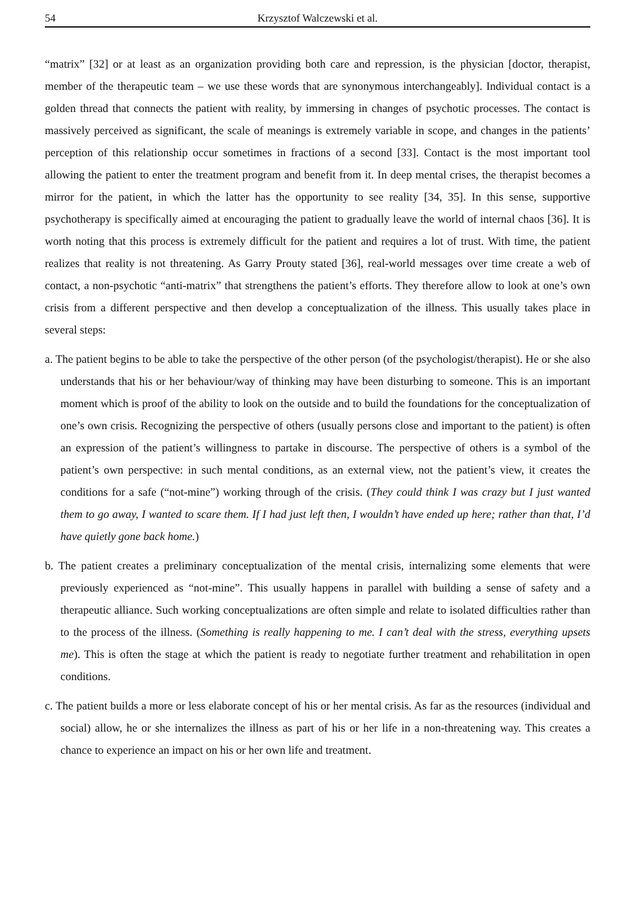54 Krzysztof Walczewski et al.
“matrix” [32] or at least as an organization providing both care and repression, is the physician [doctor, therapist, member of the therapeutic team – we use these words that are synonymous interchangeably]. Individual contact is a golden thread that connects the patient with reality, by immersing in changes of psychotic processes. The contact is massively perceived as significant, the scale of meanings is extremely variable in scope, and changes in the patients’ perception of this relationship occur sometimes in fractions of a second [33]. Contact is the most important tool allowing the patient to enter the treatment program and benefit from it. In deep mental crises, the therapist becomes a mirror for the patient, in which the latter has the opportunity to see reality [34, 35]. In this sense, supportive psychotherapy is specifically aimed at encouraging the patient to gradually leave the world of internal chaos [36]. It is worth noting that this process is extremely difficult for the patient and requires a lot of trust. With time, the patient realizes that reality is not threatening. As Garry Prouty stated [36], real-world messages over time create a web of contact, a non-psychotic “anti-matrix” that strengthens the patient’s efforts. They therefore allow to look at one’s own crisis from a different perspective and then develop a conceptualization of the illness. This usually takes place in several steps:
a. The patient begins to be able to take the perspective of the other person (of the psychologist/therapist). He or she also understands that his or her behaviour/way of thinking may have been disturbing to someone. This is an important moment which is proof of the ability to look on the outside and to build the foundations for the conceptualization of one’s own crisis. Recognizing the perspective of others (usually persons close and important to the patient) is often an expression of the patient’s willingness to partake in discourse. The perspective of others is a symbol of the patient’s own perspective: in such mental conditions, as an external view, not the patient’s view, it creates the conditions for a safe (“not-mine”) working through of the crisis. (They could think I was crazy but I just wanted them to go away, I wanted to scare them. If I had just left then, I wouldn’t have ended up here; rather than that, I’d have quietly gone back home.)
b. The patient creates a preliminary conceptualization of the mental crisis, internalizing some elements that were previously experienced as “not-mine”. This usually happens in parallel with building a sense of safety and a therapeutic alliance. Such working conceptualizations are often simple and relate to isolated difficulties rather than to the process of the illness. (Something is really happening to me. I can’t deal with the stress, everything upsets me). This is often the stage at which the patient is ready to negotiate further treatment and rehabilitation in open conditions.
c. The patient builds a more or less elaborate concept of his or her mental crisis. As far as the resources (individual and social) allow, he or she internalizes the illness as part of his or her life in a non-threatening way. This creates a chance to experience an impact on his or her own life and treatment.